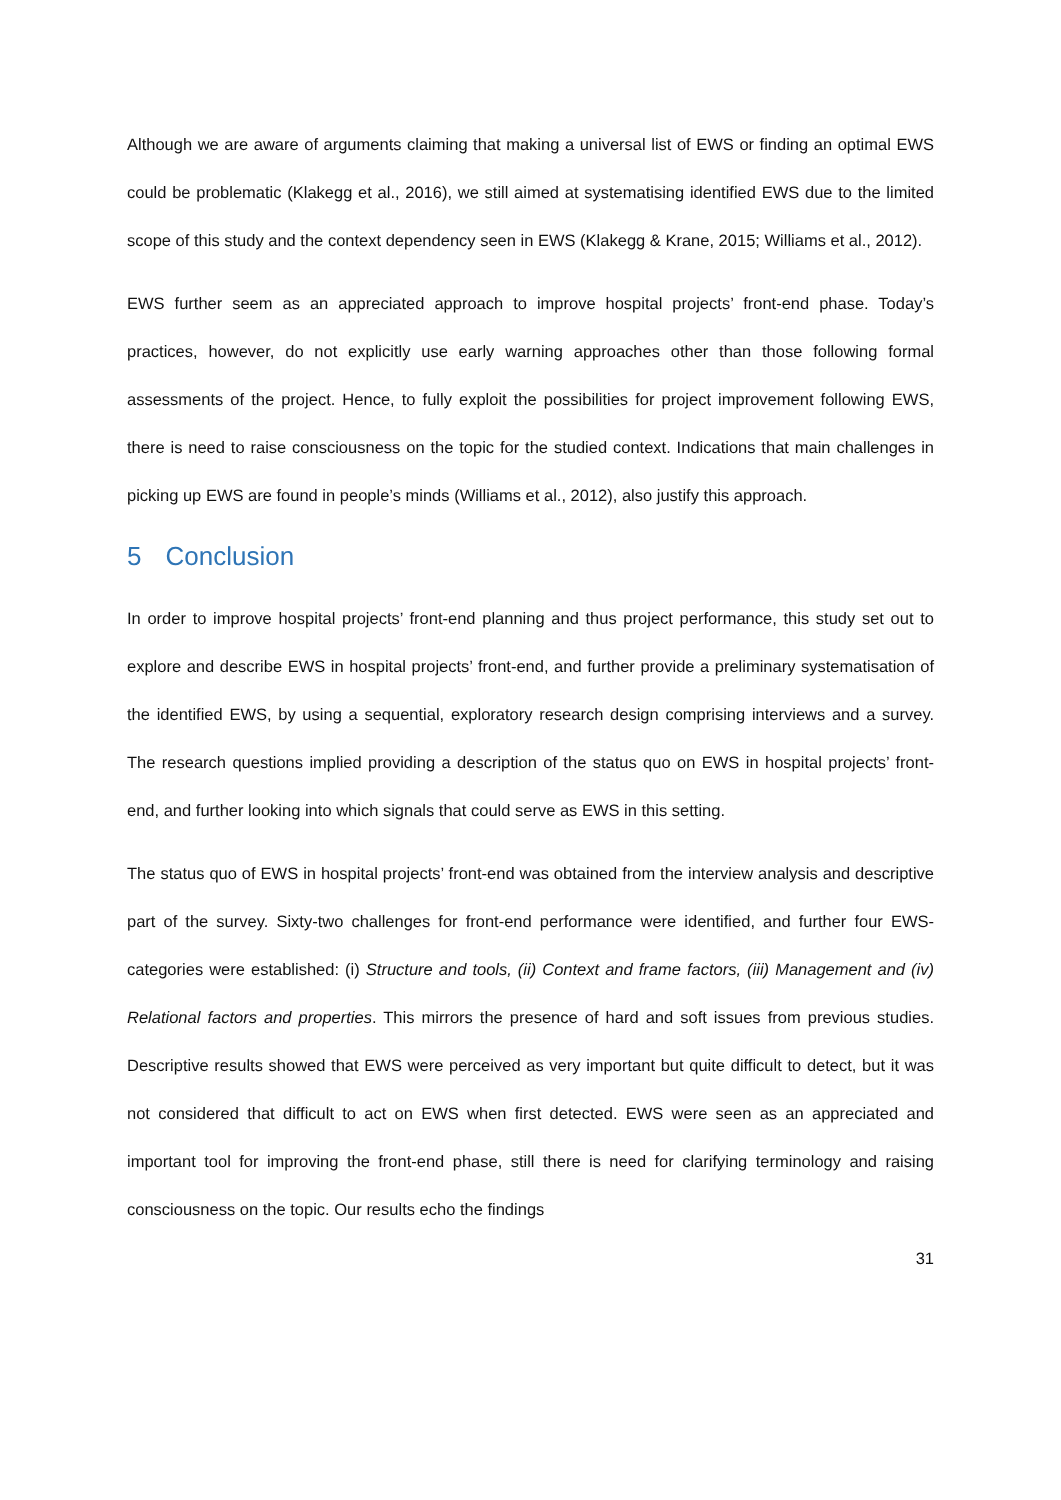Although we are aware of arguments claiming that making a universal list of EWS or finding an optimal EWS could be problematic (Klakegg et al., 2016), we still aimed at systematising identified EWS due to the limited scope of this study and the context dependency seen in EWS (Klakegg & Krane, 2015; Williams et al., 2012).
EWS further seem as an appreciated approach to improve hospital projects’ front-end phase. Today’s practices, however, do not explicitly use early warning approaches other than those following formal assessments of the project. Hence, to fully exploit the possibilities for project improvement following EWS, there is need to raise consciousness on the topic for the studied context. Indications that main challenges in picking up EWS are found in people’s minds (Williams et al., 2012), also justify this approach.
5 Conclusion
In order to improve hospital projects’ front-end planning and thus project performance, this study set out to explore and describe EWS in hospital projects’ front-end, and further provide a preliminary systematisation of the identified EWS, by using a sequential, exploratory research design comprising interviews and a survey. The research questions implied providing a description of the status quo on EWS in hospital projects’ front-end, and further looking into which signals that could serve as EWS in this setting.
The status quo of EWS in hospital projects’ front-end was obtained from the interview analysis and descriptive part of the survey. Sixty-two challenges for front-end performance were identified, and further four EWS-categories were established: (i) Structure and tools, (ii) Context and frame factors, (iii) Management and (iv) Relational factors and properties. This mirrors the presence of hard and soft issues from previous studies. Descriptive results showed that EWS were perceived as very important but quite difficult to detect, but it was not considered that difficult to act on EWS when first detected. EWS were seen as an appreciated and important tool for improving the front-end phase, still there is need for clarifying terminology and raising consciousness on the topic. Our results echo the findings
31